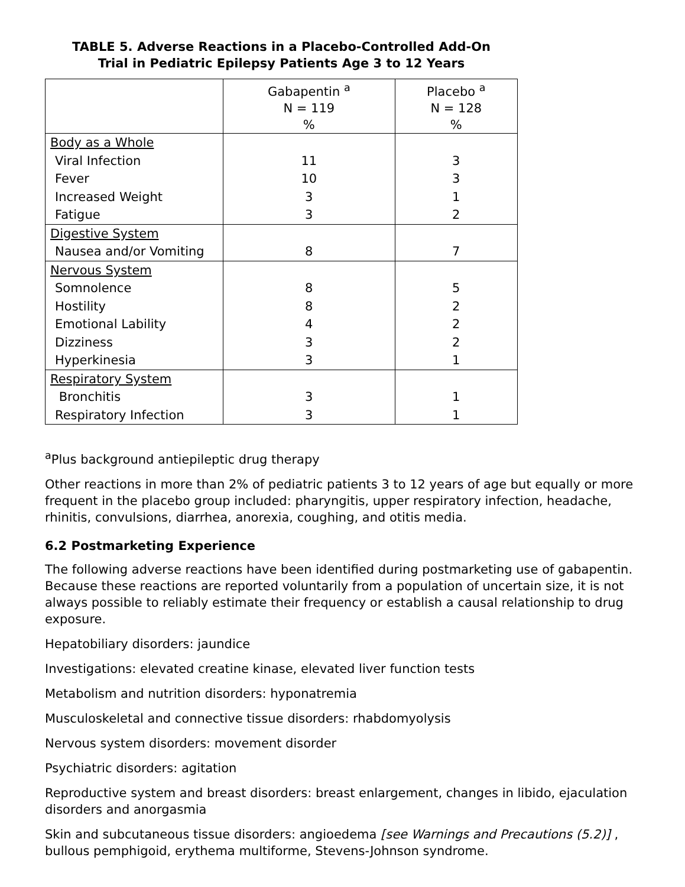TABLE 5. Adverse Reactions in a Placebo-Controlled Add-On
Trial in Pediatric Epilepsy Patients Age 3 to 12 Years
| | Gabapentin <sup>a</sup> N = 119 % | Placebo <sup>a</sup> N = 128 % |
| --- | --- | --- |
| Body as a Whole Viral Infection Fever Increased Weight Fatigue | 11 10 3 3 | 3 3 1 2 |
| Digestive System Nausea and/or Vomiting | 8 | 7 |
| Nervous System Somnolence Hostility Emotional Lability Dizziness Hyperkinesia | 8 8 4 3 3 | 5 2 2 2 1 |
| Respiratory System Bronchitis Respiratory Infection | 3 3 | 1 1 |
<sup>a</sup> Plus background antiepileptic drug therapy
Other reactions in more than 2% of pediatric patients 3 to 12 years of age but equally or more frequent in the placebo group included: pharyngitis, upper respiratory infection, headache, rhinitis, convulsions, diarrhea, anorexia, coughing, and otitis media.
6.2 Postmarketing Experience
The following adverse reactions have been identified during postmarketing use of gabapentin. Because these reactions are reported voluntarily from a population of uncertain size, it is not always possible to reliably estimate their frequency or establish a causal relationship to drug exposure.
Hepatobiliary disorders: jaundice
Investigations: elevated creatine kinase, elevated liver function tests
Metabolism and nutrition disorders: hyponatremia
Musculoskeletal and connective tissue disorders: rhabdomyolysis
Nervous system disorders: movement disorder
Psychiatric disorders: agitation
Reproductive system and breast disorders: breast enlargement, changes in libido, ejaculation disorders and anorgasmia
Skin and subcutaneous tissue disorders: angioedema [see Warnings and Precautions (5.2)] , bullous pemphigoid, erythema multiforme, Stevens-Johnson syndrome.